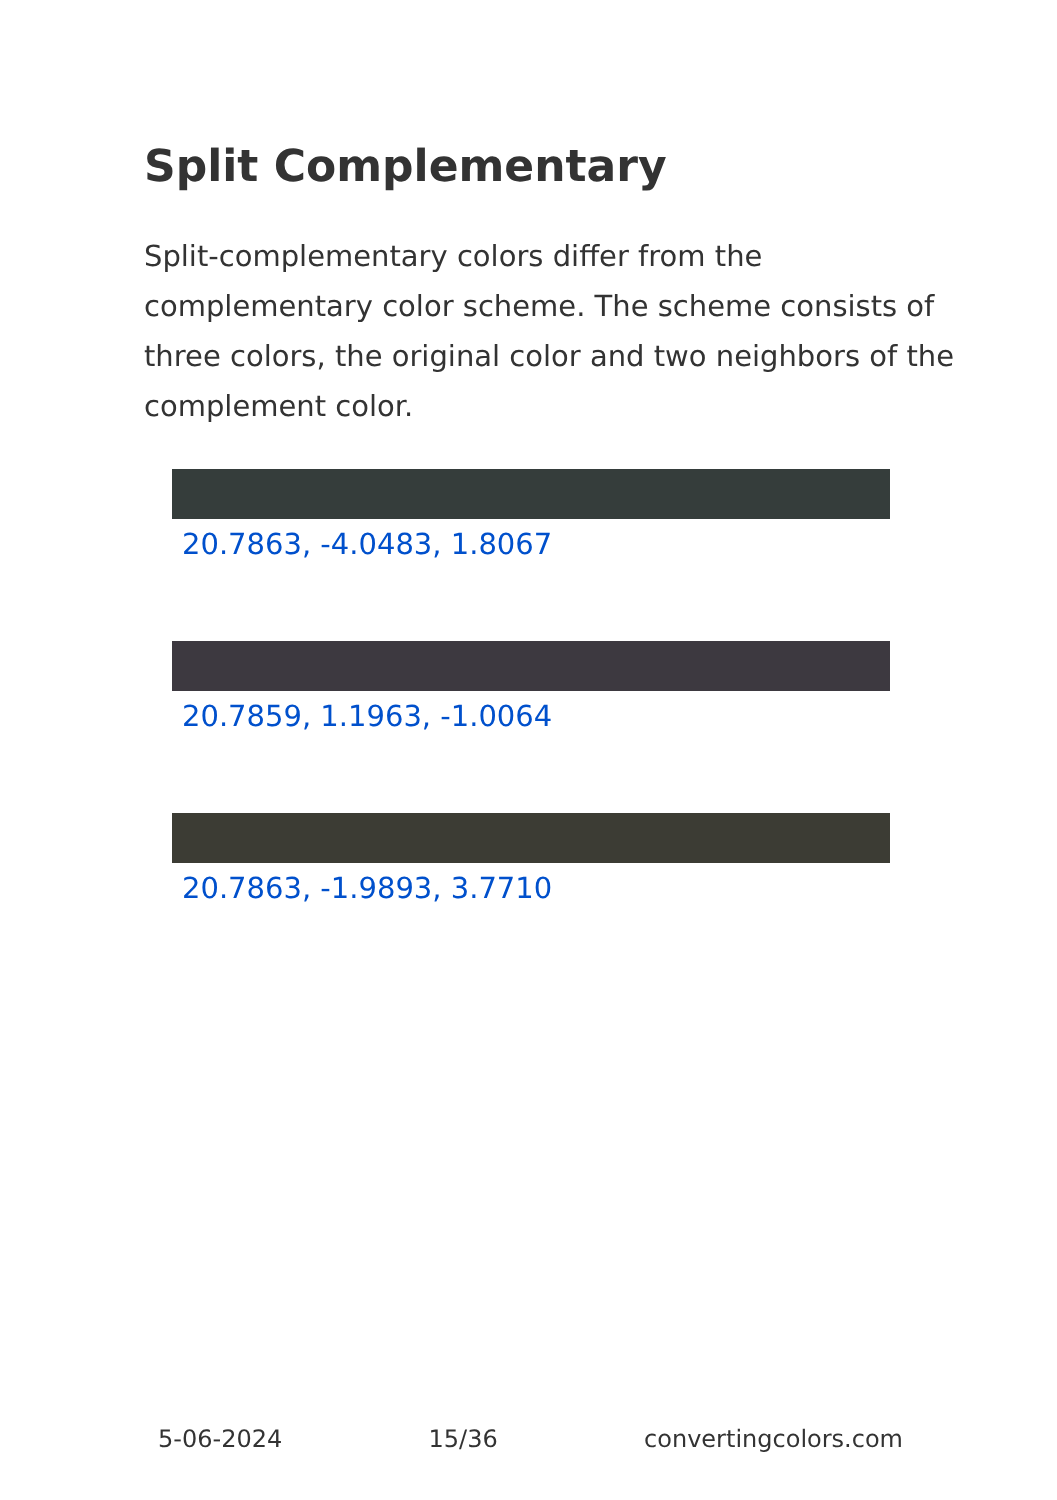Split Complementary
Split-complementary colors differ from the complementary color scheme. The scheme consists of three colors, the original color and two neighbors of the complement color.
20.7863, -4.0483, 1.8067
20.7859, 1.1963, -1.0064
20.7863, -1.9893, 3.7710
5-06-2024 15/36 convertingcolors.com